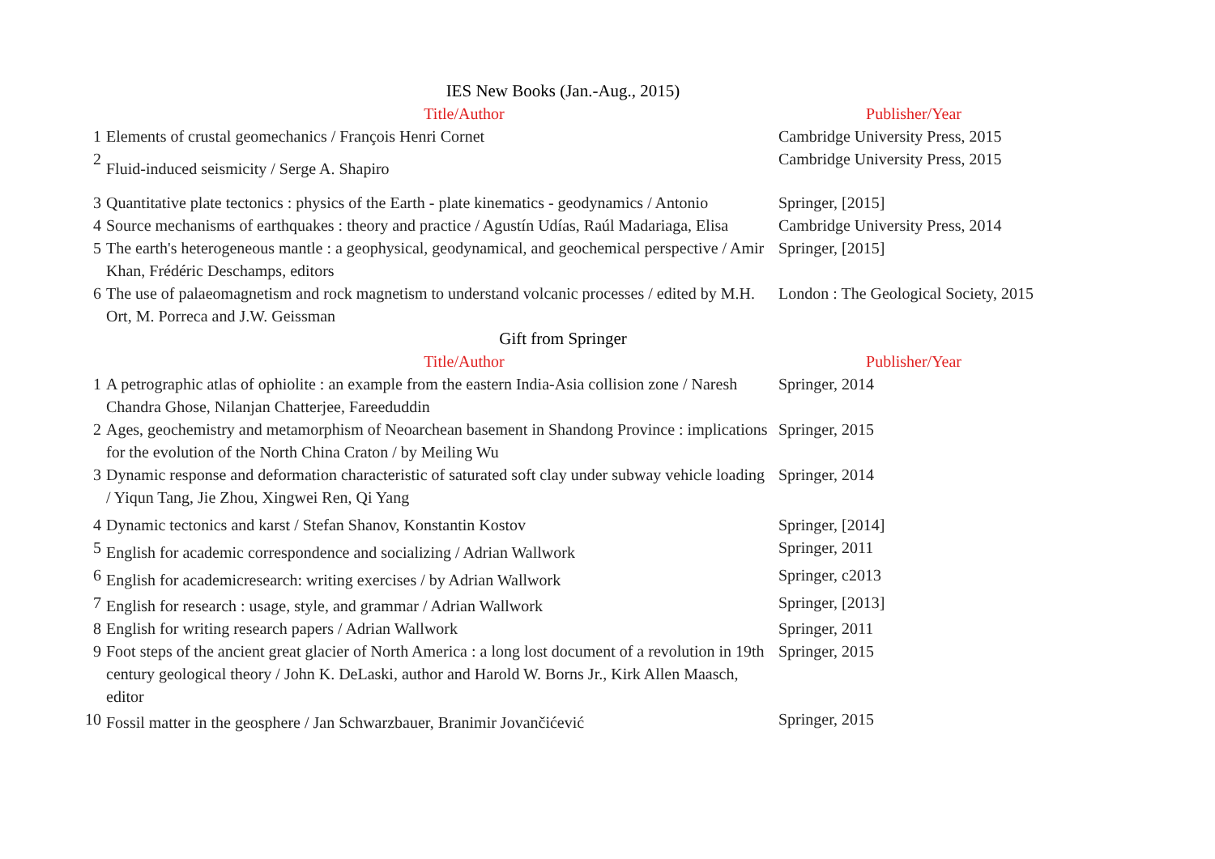| IES New Books (Jan.-Aug., 2015) | | |
| | Title/Author | Publisher/Year |
| 1 | Elements of crustal geomechanics / François Henri Cornet | Cambridge University Press, 2015 |
| 2 | Fluid-induced seismicity / Serge A. Shapiro | Cambridge University Press, 2015 |
| 3 | Quantitative plate tectonics : physics of the Earth - plate kinematics - geodynamics / Antonio | Springer, [2015] |
| 4 | Source mechanisms of earthquakes : theory and practice / Agustín Udías, Raúl Madariaga, Elisa | Cambridge University Press, 2014 |
| 5 | The earth's heterogeneous mantle : a geophysical, geodynamical, and geochemical perspective / Amir Khan, Frédéric Deschamps, editors | Springer, [2015] |
| 6 | The use of palaeomagnetism and rock magnetism to understand volcanic processes / edited by M.H. Ort, M. Porreca and J.W. Geissman | London : The Geological Society, 2015 |
| Gift from Springer | | |
| | Title/Author | Publisher/Year |
| 1 | A petrographic atlas of ophiolite : an example from the eastern India-Asia collision zone / Naresh Chandra Ghose, Nilanjan Chatterjee, Fareeduddin | Springer, 2014 |
| 2 | Ages, geochemistry and metamorphism of Neoarchean basement in Shandong Province : implications for the evolution of the North China Craton / by Meiling Wu | Springer, 2015 |
| 3 | Dynamic response and deformation characteristic of saturated soft clay under subway vehicle loading / Yiqun Tang, Jie Zhou, Xingwei Ren, Qi Yang | Springer, 2014 |
| 4 | Dynamic tectonics and karst / Stefan Shanov, Konstantin Kostov | Springer, [2014] |
| 5 | English for academic correspondence and socializing / Adrian Wallwork | Springer, 2011 |
| 6 | English for academicresearch: writing exercises / by Adrian Wallwork | Springer, c2013 |
| 7 | English for research : usage, style, and grammar / Adrian Wallwork | Springer, [2013] |
| 8 | English for writing research papers / Adrian Wallwork | Springer, 2011 |
| 9 | Foot steps of the ancient great glacier of North America : a long lost document of a revolution in 19th century geological theory / John K. DeLaski, author and Harold W. Borns Jr., Kirk Allen Maasch, editor | Springer, 2015 |
| 10 | Fossil matter in the geosphere / Jan Schwarzbauer, Branimir Jovančićević | Springer, 2015 |